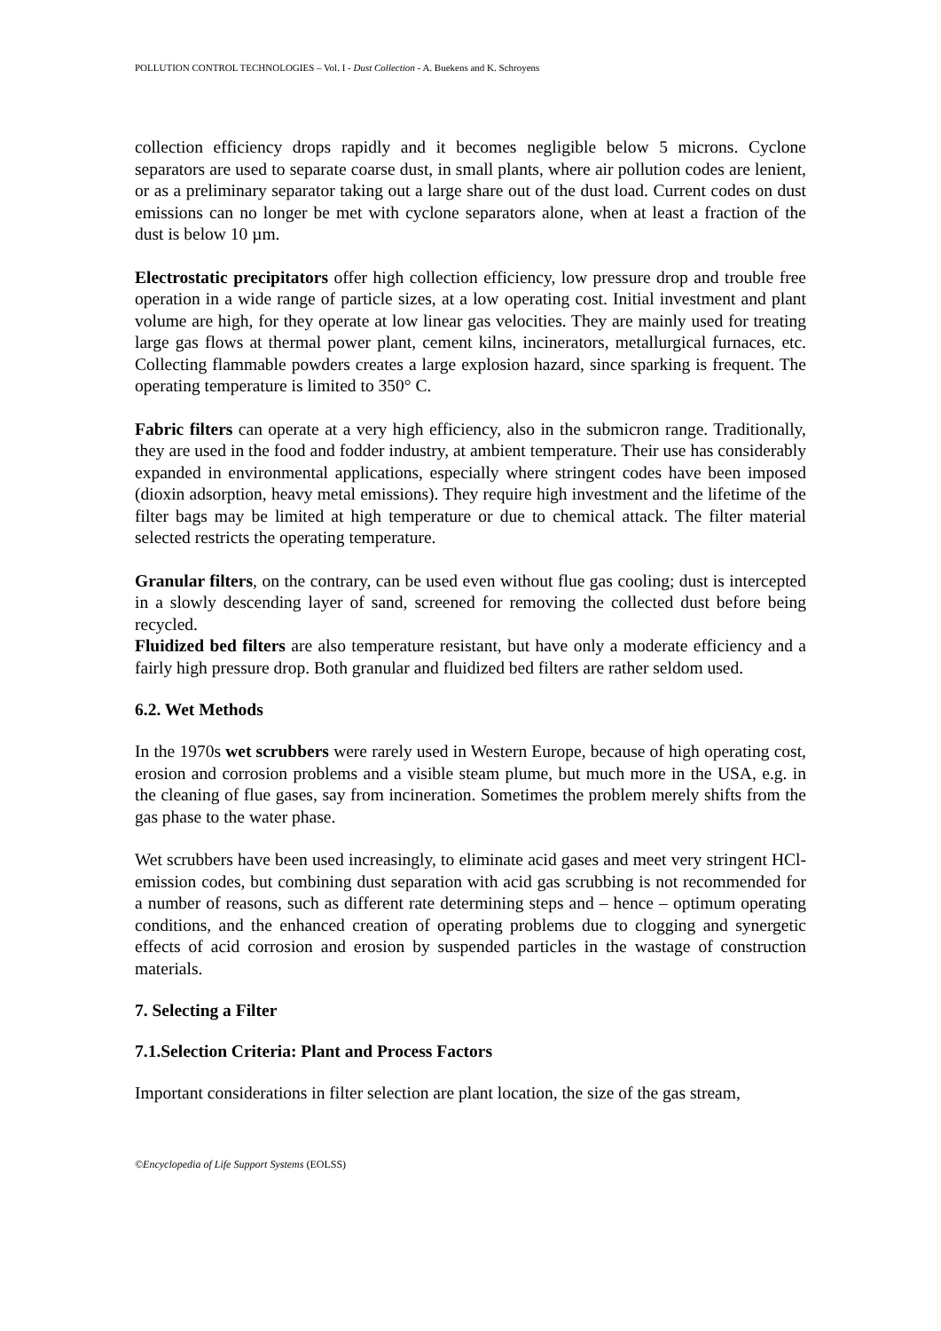POLLUTION CONTROL TECHNOLOGIES – Vol. I - Dust Collection - A. Buekens and K. Schroyens
collection efficiency drops rapidly and it becomes negligible below 5 microns. Cyclone separators are used to separate coarse dust, in small plants, where air pollution codes are lenient, or as a preliminary separator taking out a large share out of the dust load. Current codes on dust emissions can no longer be met with cyclone separators alone, when at least a fraction of the dust is below 10 µm.
Electrostatic precipitators offer high collection efficiency, low pressure drop and trouble free operation in a wide range of particle sizes, at a low operating cost. Initial investment and plant volume are high, for they operate at low linear gas velocities. They are mainly used for treating large gas flows at thermal power plant, cement kilns, incinerators, metallurgical furnaces, etc. Collecting flammable powders creates a large explosion hazard, since sparking is frequent. The operating temperature is limited to 350° C.
Fabric filters can operate at a very high efficiency, also in the submicron range. Traditionally, they are used in the food and fodder industry, at ambient temperature. Their use has considerably expanded in environmental applications, especially where stringent codes have been imposed (dioxin adsorption, heavy metal emissions). They require high investment and the lifetime of the filter bags may be limited at high temperature or due to chemical attack. The filter material selected restricts the operating temperature.
Granular filters, on the contrary, can be used even without flue gas cooling; dust is intercepted in a slowly descending layer of sand, screened for removing the collected dust before being recycled.
Fluidized bed filters are also temperature resistant, but have only a moderate efficiency and a fairly high pressure drop. Both granular and fluidized bed filters are rather seldom used.
6.2. Wet Methods
In the 1970s wet scrubbers were rarely used in Western Europe, because of high operating cost, erosion and corrosion problems and a visible steam plume, but much more in the USA, e.g. in the cleaning of flue gases, say from incineration. Sometimes the problem merely shifts from the gas phase to the water phase.
Wet scrubbers have been used increasingly, to eliminate acid gases and meet very stringent HCl-emission codes, but combining dust separation with acid gas scrubbing is not recommended for a number of reasons, such as different rate determining steps and – hence – optimum operating conditions, and the enhanced creation of operating problems due to clogging and synergetic effects of acid corrosion and erosion by suspended particles in the wastage of construction materials.
7. Selecting a Filter
7.1.Selection Criteria: Plant and Process Factors
Important considerations in filter selection are plant location, the size of the gas stream,
©Encyclopedia of Life Support Systems (EOLSS)